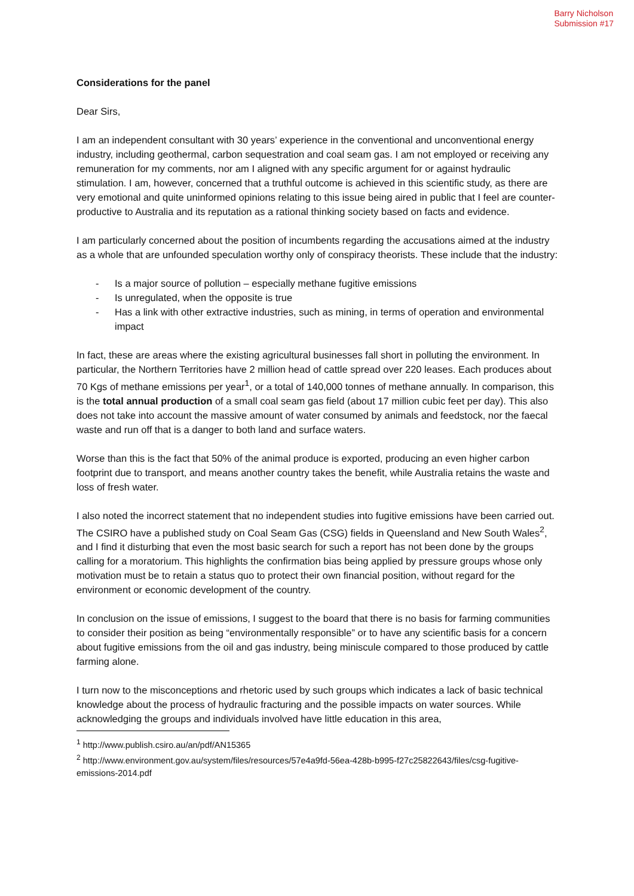Barry Nicholson
Submission #17
Considerations for the panel
Dear Sirs,
I am an independent consultant with 30 years’ experience in the conventional and unconventional energy industry, including geothermal, carbon sequestration and coal seam gas. I am not employed or receiving any remuneration for my comments, nor am I aligned with any specific argument for or against hydraulic stimulation. I am, however, concerned that a truthful outcome is achieved in this scientific study, as there are very emotional and quite uninformed opinions relating to this issue being aired in public that I feel are counter-productive to Australia and its reputation as a rational thinking society based on facts and evidence.
I am particularly concerned about the position of incumbents regarding the accusations aimed at the industry as a whole that are unfounded speculation worthy only of conspiracy theorists. These include that the industry:
- Is a major source of pollution – especially methane fugitive emissions
- Is unregulated, when the opposite is true
- Has a link with other extractive industries, such as mining, in terms of operation and environmental impact
In fact, these are areas where the existing agricultural businesses fall short in polluting the environment. In particular, the Northern Territories have 2 million head of cattle spread over 220 leases. Each produces about 70 Kgs of methane emissions per year<sup>1</sup>, or a total of 140,000 tonnes of methane annually. In comparison, this is the total annual production of a small coal seam gas field (about 17 million cubic feet per day). This also does not take into account the massive amount of water consumed by animals and feedstock, nor the faecal waste and run off that is a danger to both land and surface waters.
Worse than this is the fact that 50% of the animal produce is exported, producing an even higher carbon footprint due to transport, and means another country takes the benefit, while Australia retains the waste and loss of fresh water.
I also noted the incorrect statement that no independent studies into fugitive emissions have been carried out. The CSIRO have a published study on Coal Seam Gas (CSG) fields in Queensland and New South Wales<sup>2</sup>, and I find it disturbing that even the most basic search for such a report has not been done by the groups calling for a moratorium. This highlights the confirmation bias being applied by pressure groups whose only motivation must be to retain a status quo to protect their own financial position, without regard for the environment or economic development of the country.
In conclusion on the issue of emissions, I suggest to the board that there is no basis for farming communities to consider their position as being “environmentally responsible” or to have any scientific basis for a concern about fugitive emissions from the oil and gas industry, being miniscule compared to those produced by cattle farming alone.
I turn now to the misconceptions and rhetoric used by such groups which indicates a lack of basic technical knowledge about the process of hydraulic fracturing and the possible impacts on water sources. While acknowledging the groups and individuals involved have little education in this area,
<sup>1</sup> http://www.publish.csiro.au/an/pdf/AN15365
<sup>2</sup> http://www.environment.gov.au/system/files/resources/57e4a9fd-56ea-428b-b995-f27c25822643/files/csg-fugitive-emissions-2014.pdf